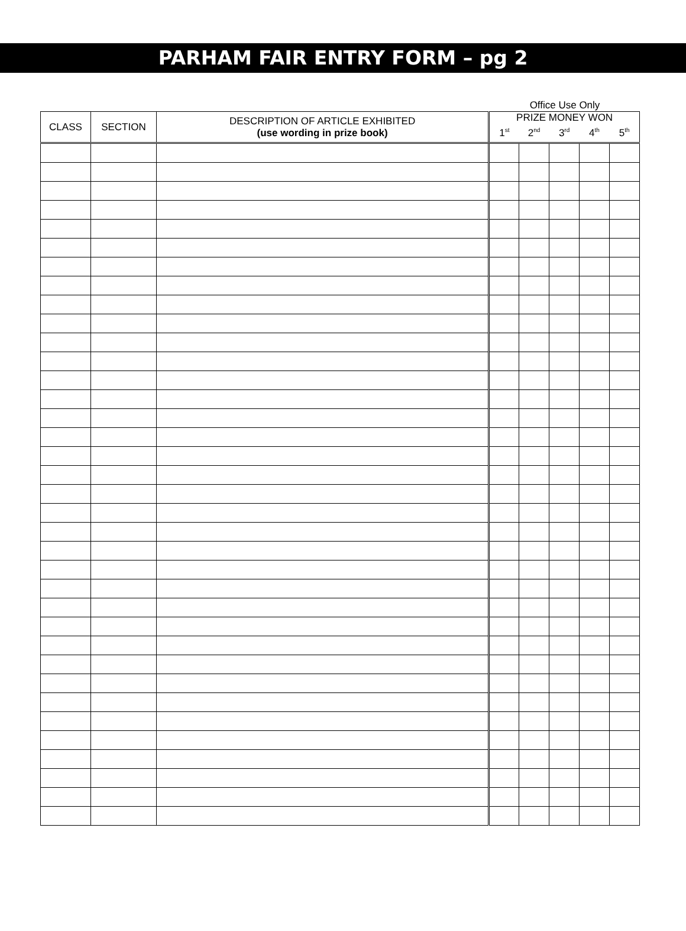PARHAM FAIR ENTRY FORM – pg 2
Office Use Only
| CLASS | SECTION | DESCRIPTION OF ARTICLE EXHIBITED (use wording in prize book) | PRIZE MONEY WON | | | | |
| --- | --- | --- | --- | --- | --- | --- | --- |
| | | | 1<sup>st</sup> | 2<sup>nd</sup> | 3<sup>rd</sup> | 4<sup>th</sup> | 5<sup>th</sup> |